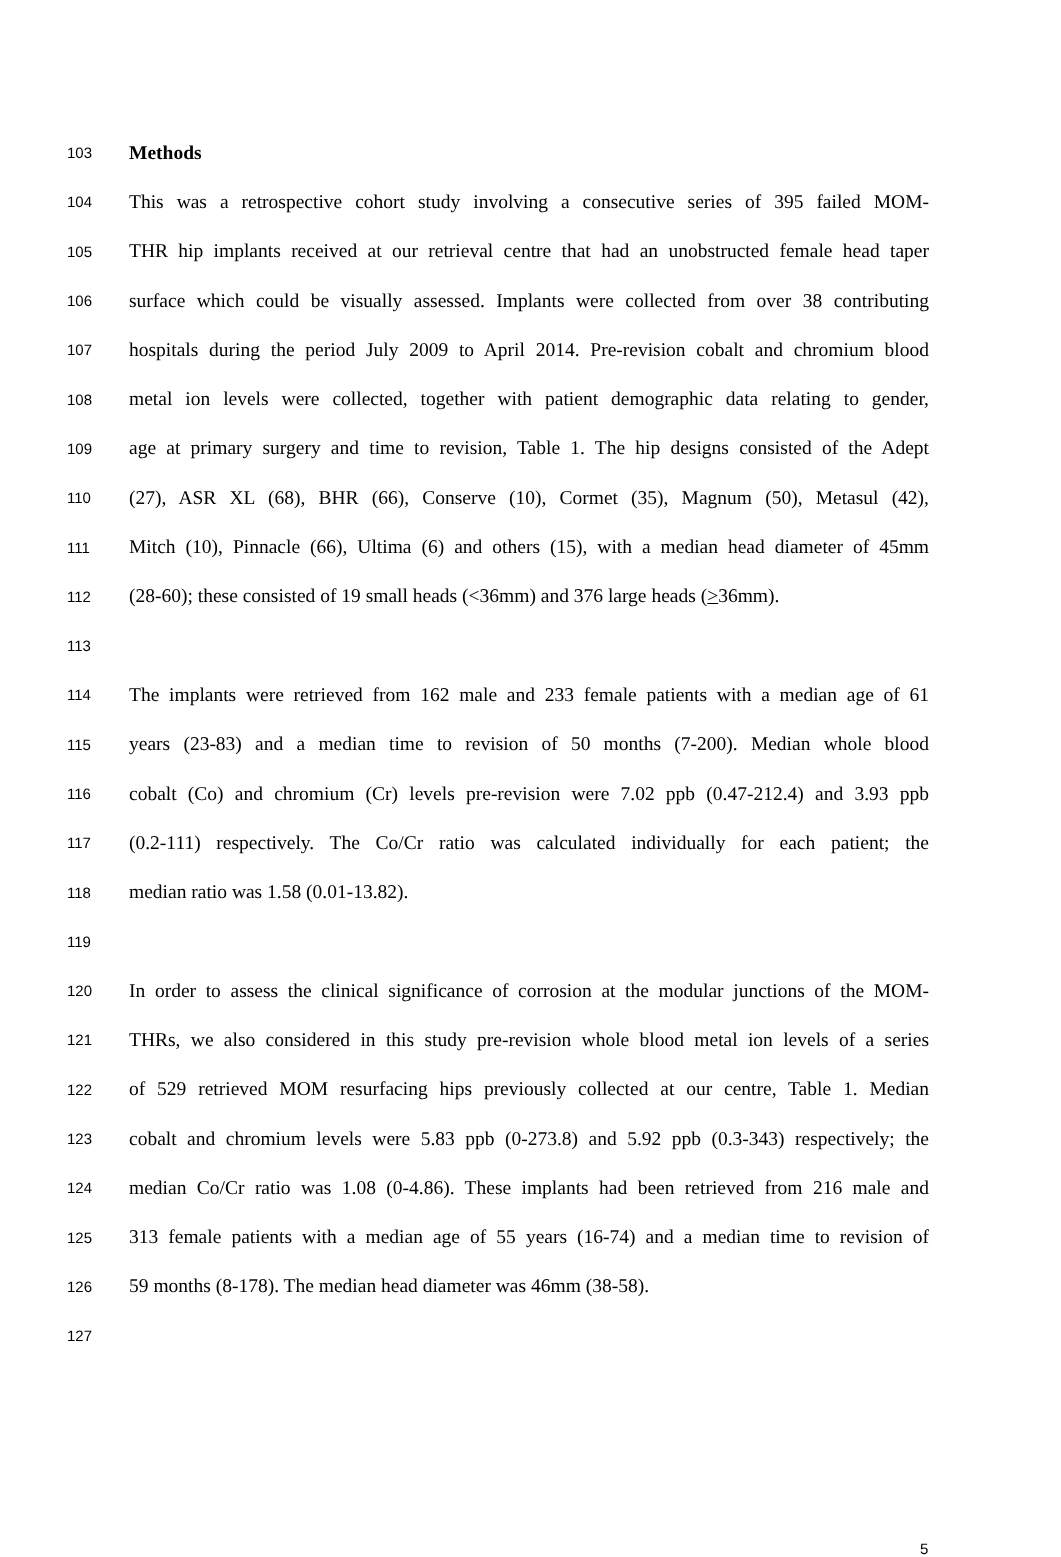103 Methods
104 This was a retrospective cohort study involving a consecutive series of 395 failed MOM-
105 THR hip implants received at our retrieval centre that had an unobstructed female head taper
106 surface which could be visually assessed. Implants were collected from over 38 contributing
107 hospitals during the period July 2009 to April 2014. Pre-revision cobalt and chromium blood
108 metal ion levels were collected, together with patient demographic data relating to gender,
109 age at primary surgery and time to revision, Table 1. The hip designs consisted of the Adept
110 (27), ASR XL (68), BHR (66), Conserve (10), Cormet (35), Magnum (50), Metasul (42),
111 Mitch (10), Pinnacle (66), Ultima (6) and others (15), with a median head diameter of 45mm
112 (28-60); these consisted of 19 small heads (<36mm) and 376 large heads (>36mm).
113
114 The implants were retrieved from 162 male and 233 female patients with a median age of 61
115 years (23-83) and a median time to revision of 50 months (7-200). Median whole blood
116 cobalt (Co) and chromium (Cr) levels pre-revision were 7.02 ppb (0.47-212.4) and 3.93 ppb
117 (0.2-111) respectively. The Co/Cr ratio was calculated individually for each patient; the
118 median ratio was 1.58 (0.01-13.82).
119
120 In order to assess the clinical significance of corrosion at the modular junctions of the MOM-
121 THRs, we also considered in this study pre-revision whole blood metal ion levels of a series
122 of 529 retrieved MOM resurfacing hips previously collected at our centre, Table 1. Median
123 cobalt and chromium levels were 5.83 ppb (0-273.8) and 5.92 ppb (0.3-343) respectively; the
124 median Co/Cr ratio was 1.08 (0-4.86). These implants had been retrieved from 216 male and
125 313 female patients with a median age of 55 years (16-74) and a median time to revision of
126 59 months (8-178). The median head diameter was 46mm (38-58).
127
5